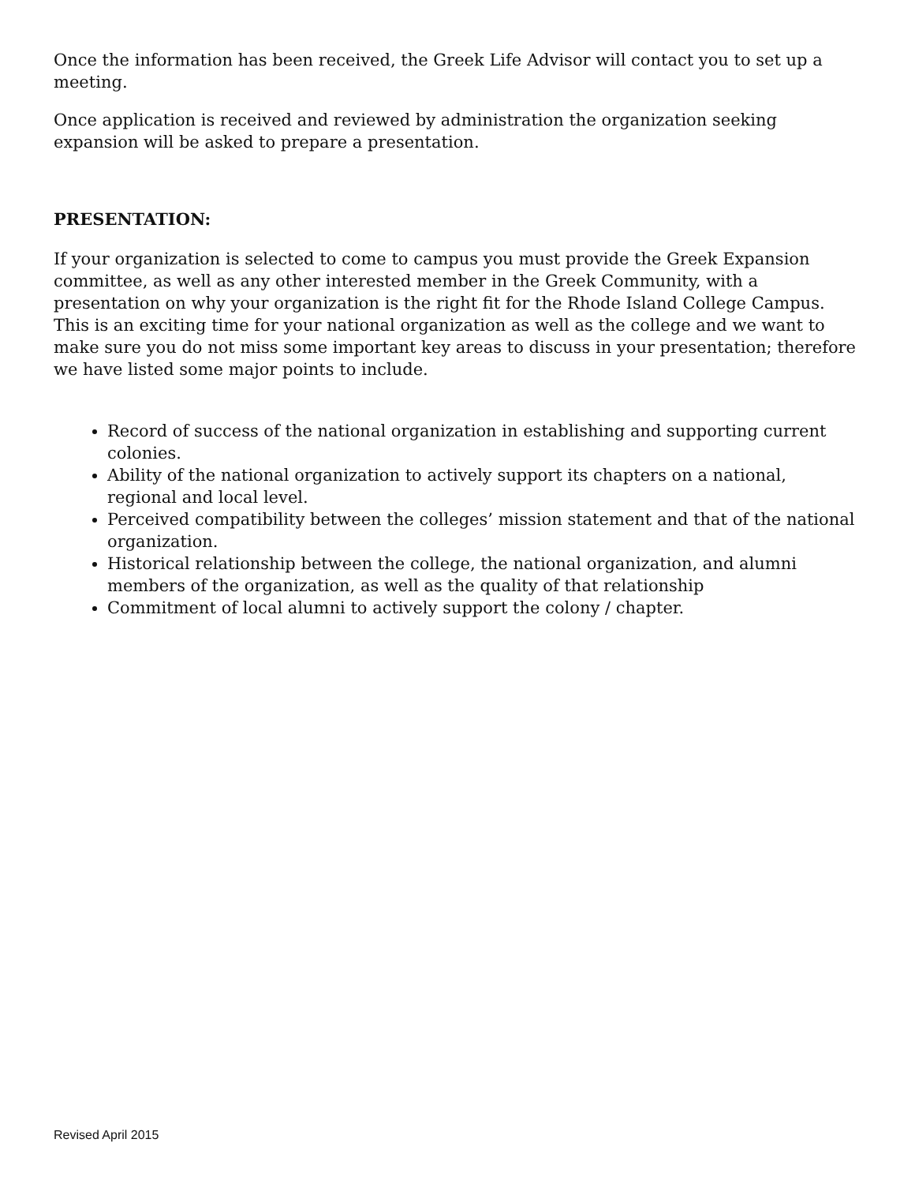Once the information has been received, the Greek Life Advisor will contact you to set up a meeting.
Once application is received and reviewed by administration the organization seeking expansion will be asked to prepare a presentation.
PRESENTATION:
If your organization is selected to come to campus you must provide the Greek Expansion committee, as well as any other interested member in the Greek Community, with a presentation on why your organization is the right fit for the Rhode Island College Campus. This is an exciting time for your national organization as well as the college and we want to make sure you do not miss some important key areas to discuss in your presentation; therefore we have listed some major points to include.
Record of success of the national organization in establishing and supporting current colonies.
Ability of the national organization to actively support its chapters on a national, regional and local level.
Perceived compatibility between the colleges’ mission statement and that of the national organization.
Historical relationship between the college, the national organization, and alumni members of the organization, as well as the quality of that relationship
Commitment of local alumni to actively support the colony / chapter.
Revised April 2015